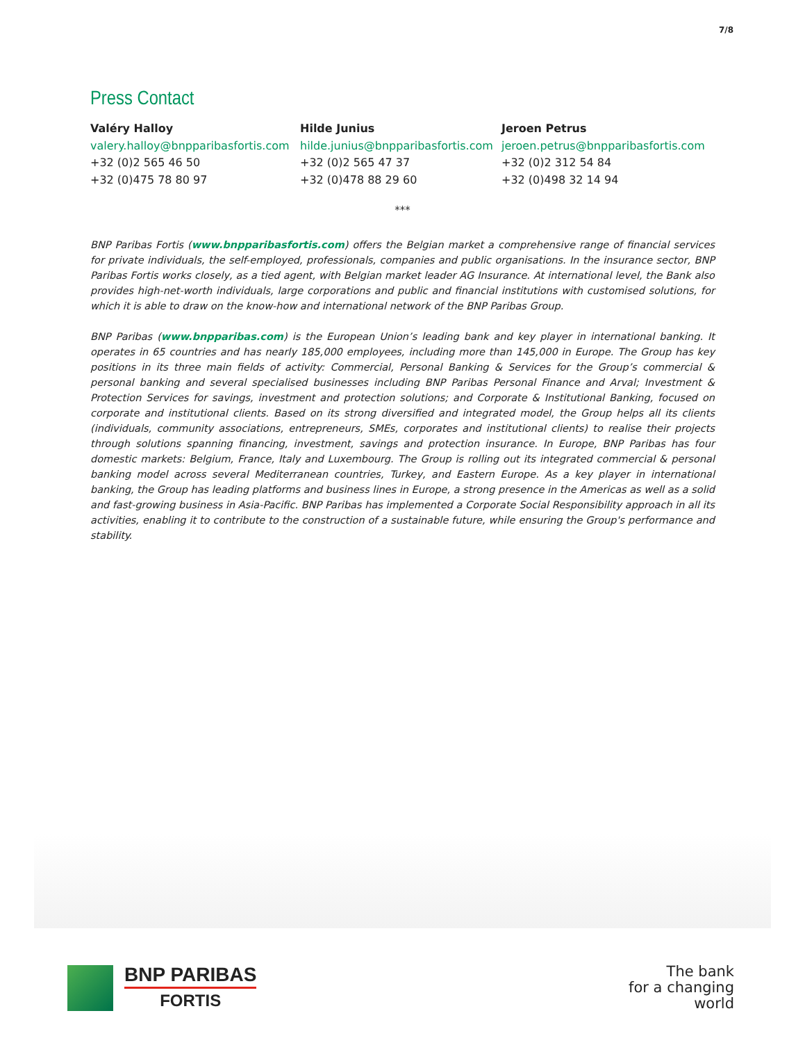7/8
Press Contact
Valéry Halloy
valery.halloy@bnpparibasfortis.com
+32 (0)2 565 46 50
+32 (0)475 78 80 97
Hilde Junius
hilde.junius@bnpparibasfortis.com
+32 (0)2 565 47 37
+32 (0)478 88 29 60
Jeroen Petrus
jeroen.petrus@bnpparibasfortis.com
+32 (0)2 312 54 84
+32 (0)498 32 14 94
***
BNP Paribas Fortis (www.bnpparibasfortis.com) offers the Belgian market a comprehensive range of financial services for private individuals, the self-employed, professionals, companies and public organisations. In the insurance sector, BNP Paribas Fortis works closely, as a tied agent, with Belgian market leader AG Insurance. At international level, the Bank also provides high-net-worth individuals, large corporations and public and financial institutions with customised solutions, for which it is able to draw on the know-how and international network of the BNP Paribas Group.
BNP Paribas (www.bnpparibas.com) is the European Union’s leading bank and key player in international banking. It operates in 65 countries and has nearly 185,000 employees, including more than 145,000 in Europe. The Group has key positions in its three main fields of activity: Commercial, Personal Banking & Services for the Group’s commercial & personal banking and several specialised businesses including BNP Paribas Personal Finance and Arval; Investment & Protection Services for savings, investment and protection solutions; and Corporate & Institutional Banking, focused on corporate and institutional clients. Based on its strong diversified and integrated model, the Group helps all its clients (individuals, community associations, entrepreneurs, SMEs, corporates and institutional clients) to realise their projects through solutions spanning financing, investment, savings and protection insurance. In Europe, BNP Paribas has four domestic markets: Belgium, France, Italy and Luxembourg. The Group is rolling out its integrated commercial & personal banking model across several Mediterranean countries, Turkey, and Eastern Europe. As a key player in international banking, the Group has leading platforms and business lines in Europe, a strong presence in the Americas as well as a solid and fast-growing business in Asia-Pacific. BNP Paribas has implemented a Corporate Social Responsibility approach in all its activities, enabling it to contribute to the construction of a sustainable future, while ensuring the Group's performance and stability.
BNP PARIBAS
FORTIS
The bank
for a changing
world